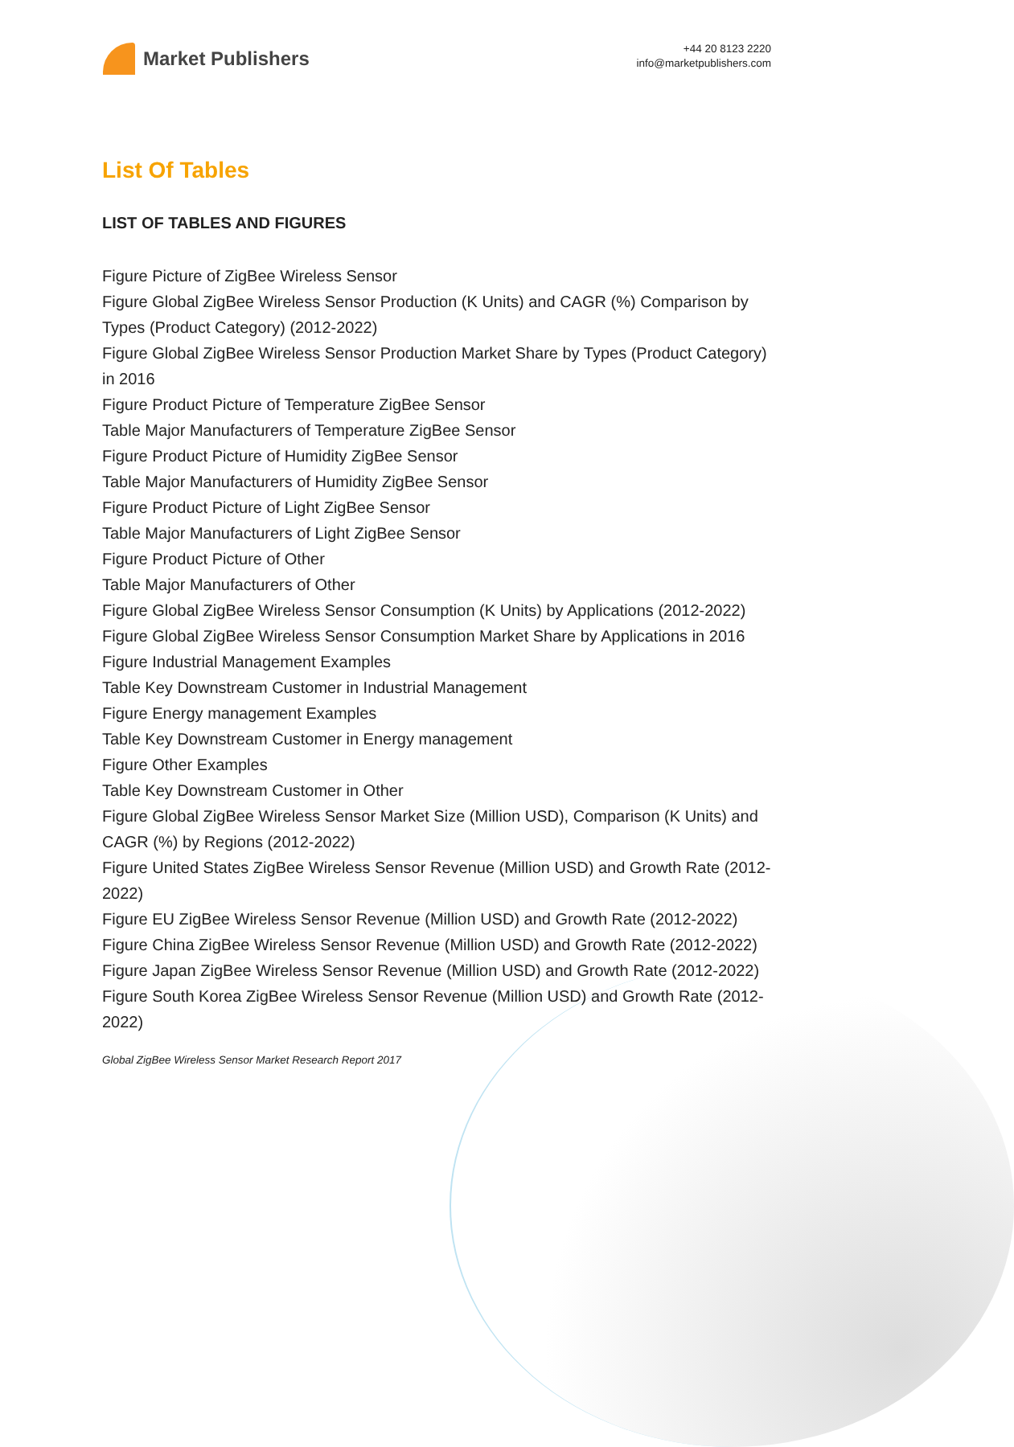Market Publishers
+44 20 8123 2220
info@marketpublishers.com
List Of Tables
LIST OF TABLES AND FIGURES
Figure Picture of ZigBee Wireless Sensor
Figure Global ZigBee Wireless Sensor Production (K Units) and CAGR (%) Comparison by Types (Product Category) (2012-2022)
Figure Global ZigBee Wireless Sensor Production Market Share by Types (Product Category) in 2016
Figure Product Picture of Temperature ZigBee Sensor
Table Major Manufacturers of Temperature ZigBee Sensor
Figure Product Picture of Humidity ZigBee Sensor
Table Major Manufacturers of Humidity ZigBee Sensor
Figure Product Picture of Light ZigBee Sensor
Table Major Manufacturers of Light ZigBee Sensor
Figure Product Picture of Other
Table Major Manufacturers of Other
Figure Global ZigBee Wireless Sensor Consumption (K Units) by Applications (2012-2022)
Figure Global ZigBee Wireless Sensor Consumption Market Share by Applications in 2016
Figure Industrial Management Examples
Table Key Downstream Customer in Industrial Management
Figure Energy management Examples
Table Key Downstream Customer in Energy management
Figure Other Examples
Table Key Downstream Customer in Other
Figure Global ZigBee Wireless Sensor Market Size (Million USD), Comparison (K Units) and CAGR (%) by Regions (2012-2022)
Figure United States ZigBee Wireless Sensor Revenue (Million USD) and Growth Rate (2012-2022)
Figure EU ZigBee Wireless Sensor Revenue (Million USD) and Growth Rate (2012-2022)
Figure China ZigBee Wireless Sensor Revenue (Million USD) and Growth Rate (2012-2022)
Figure Japan ZigBee Wireless Sensor Revenue (Million USD) and Growth Rate (2012-2022)
Figure South Korea ZigBee Wireless Sensor Revenue (Million USD) and Growth Rate (2012-2022)
Global ZigBee Wireless Sensor Market Research Report 2017